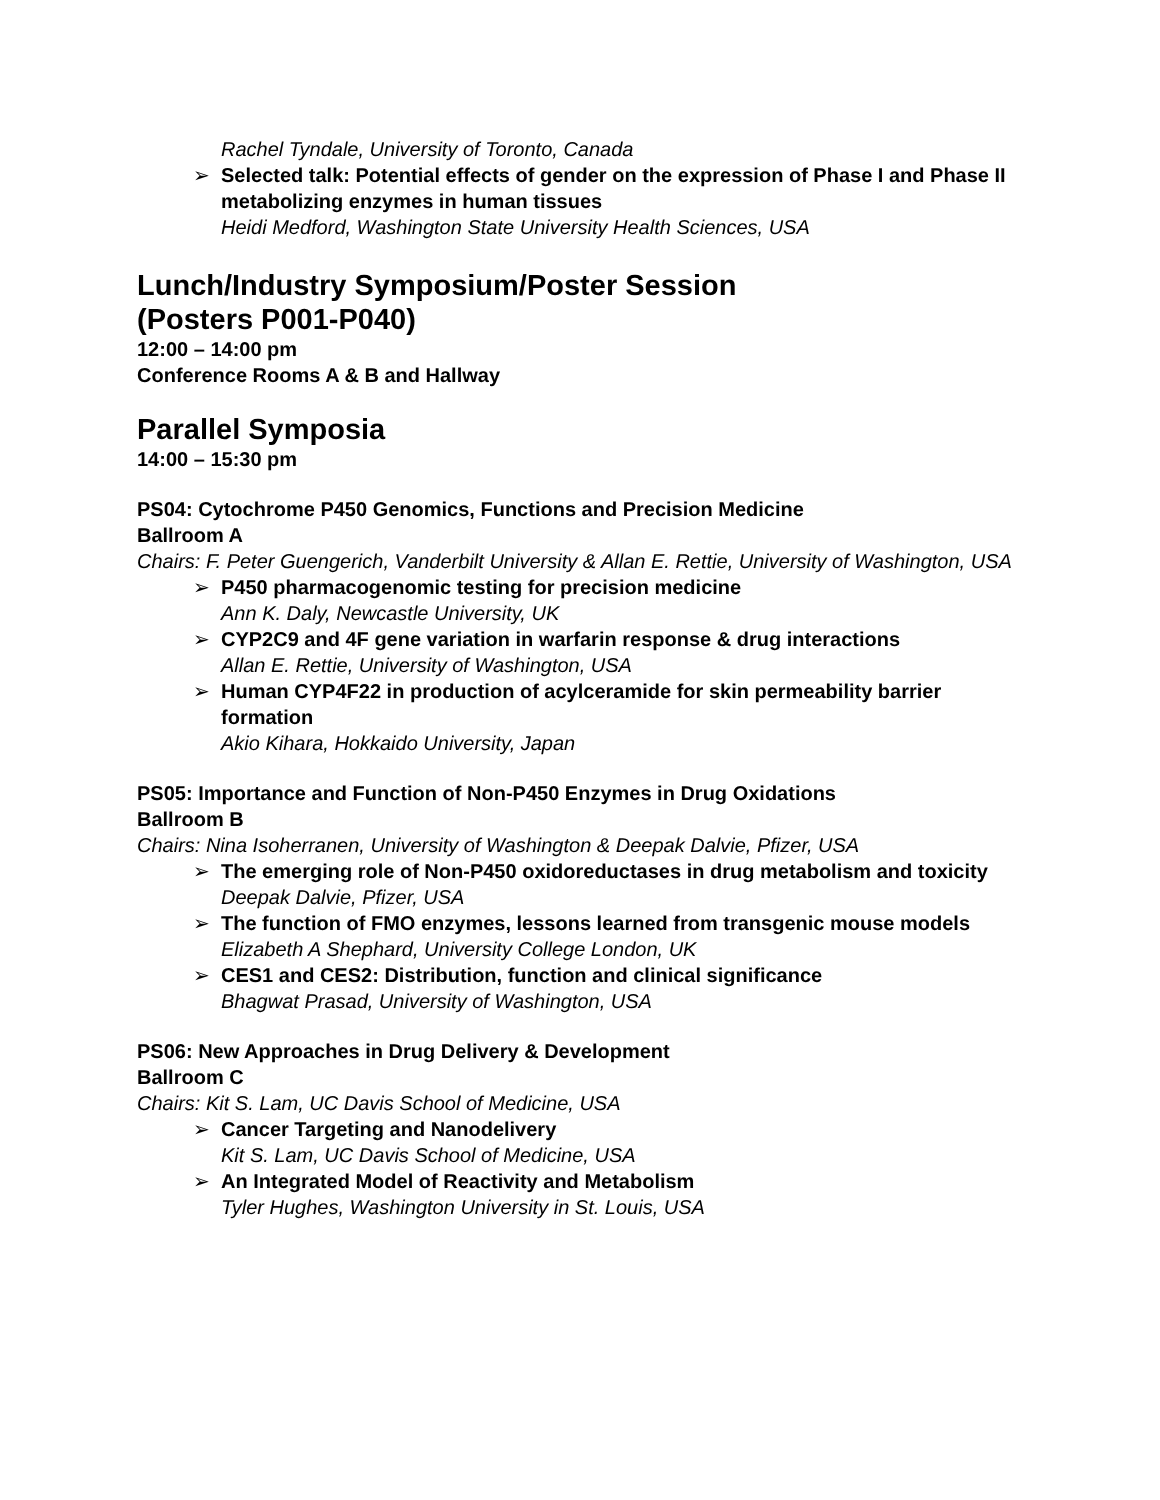Rachel Tyndale, University of Toronto, Canada
➢ Selected talk: Potential effects of gender on the expression of Phase I and Phase II metabolizing enzymes in human tissues
Heidi Medford, Washington State University Health Sciences, USA
Lunch/Industry Symposium/Poster Session
(Posters P001-P040)
12:00 – 14:00 pm
Conference Rooms A & B and Hallway
Parallel Symposia
14:00 – 15:30 pm
PS04: Cytochrome P450 Genomics, Functions and Precision Medicine
Ballroom A
Chairs: F. Peter Guengerich, Vanderbilt University & Allan E. Rettie, University of Washington, USA
➢ P450 pharmacogenomic testing for precision medicine
Ann K. Daly, Newcastle University, UK
➢ CYP2C9 and 4F gene variation in warfarin response & drug interactions
Allan E. Rettie, University of Washington, USA
➢ Human CYP4F22 in production of acylceramide for skin permeability barrier formation
Akio Kihara, Hokkaido University, Japan
PS05: Importance and Function of Non-P450 Enzymes in Drug Oxidations
Ballroom B
Chairs: Nina Isoherranen, University of Washington & Deepak Dalvie, Pfizer, USA
➢ The emerging role of Non-P450 oxidoreductases in drug metabolism and toxicity
Deepak Dalvie, Pfizer, USA
➢ The function of FMO enzymes, lessons learned from transgenic mouse models
Elizabeth A Shephard, University College London, UK
➢ CES1 and CES2: Distribution, function and clinical significance
Bhagwat Prasad, University of Washington, USA
PS06: New Approaches in Drug Delivery & Development
Ballroom C
Chairs: Kit S. Lam, UC Davis School of Medicine, USA
➢ Cancer Targeting and Nanodelivery
Kit S. Lam, UC Davis School of Medicine, USA
➢ An Integrated Model of Reactivity and Metabolism
Tyler Hughes, Washington University in St. Louis, USA